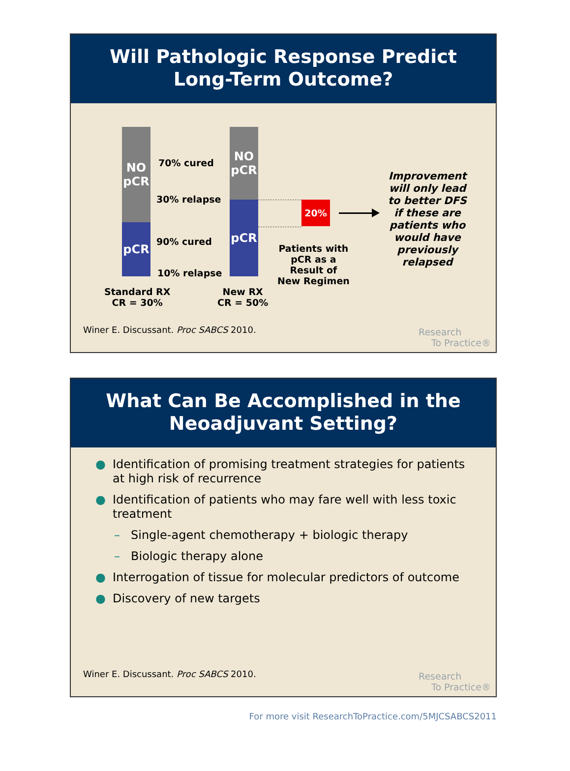Will Pathologic Response Predict
Long-Term Outcome?
NO
pCR
pCR
NO
pCR
pCR
70% cured
30% relapse
90% cured
10% relapse
Standard RX
CR = 30%
New RX
CR = 50%
20%
Patients with
pCR as a
Result of
New Regimen
Improvement will only lead to better DFS if these are patients who would have previously relapsed
Winer E. Discussant. Proc SABCS 2010.
Research
To Practice®
What Can Be Accomplished in the
Neoadjuvant Setting?
● Identification of promising treatment strategies for patients at high risk of recurrence
● Identification of patients who may fare well with less toxic treatment
– Single-agent chemotherapy + biologic therapy
– Biologic therapy alone
● Interrogation of tissue for molecular predictors of outcome
● Discovery of new targets
Winer E. Discussant. Proc SABCS 2010.
Research
To Practice®
For more visit ResearchToPractice.com/5MJCSABCS2011